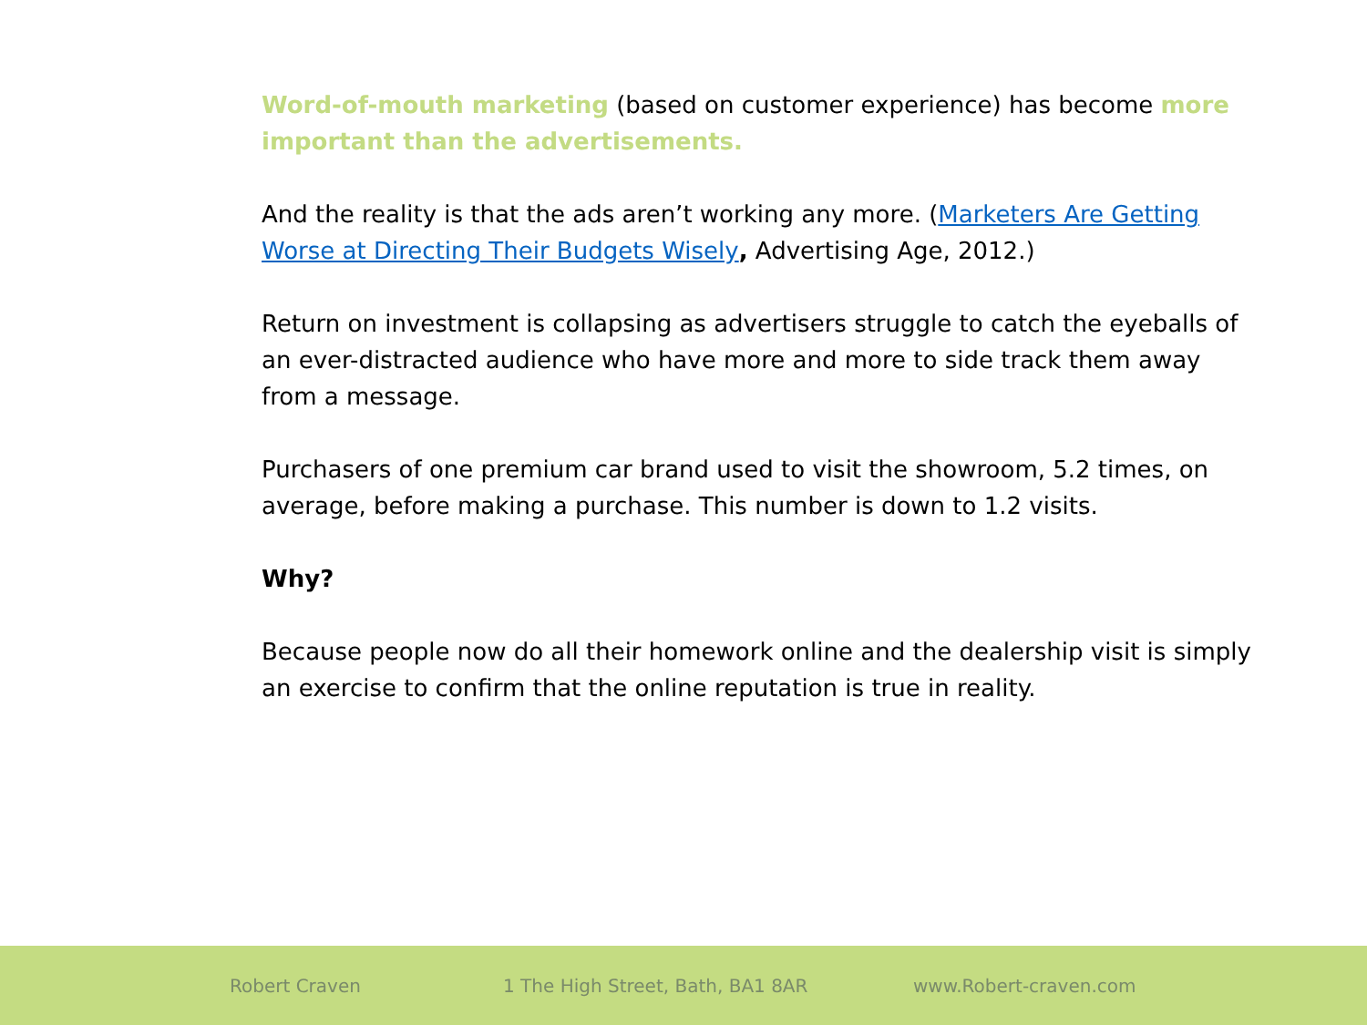Word-of-mouth marketing (based on customer experience) has become more important than the advertisements.
And the reality is that the ads aren’t working any more. (Marketers Are Getting Worse at Directing Their Budgets Wisely, Advertising Age, 2012.)
Return on investment is collapsing as advertisers struggle to catch the eyeballs of an ever-distracted audience who have more and more to side track them away from a message.
Purchasers of one premium car brand used to visit the showroom, 5.2 times, on average, before making a purchase. This number is down to 1.2 visits.
Why?
Because people now do all their homework online and the dealership visit is simply an exercise to confirm that the online reputation is true in reality.
Robert Craven 1 The High Street, Bath, BA1 8AR www.Robert-craven.com